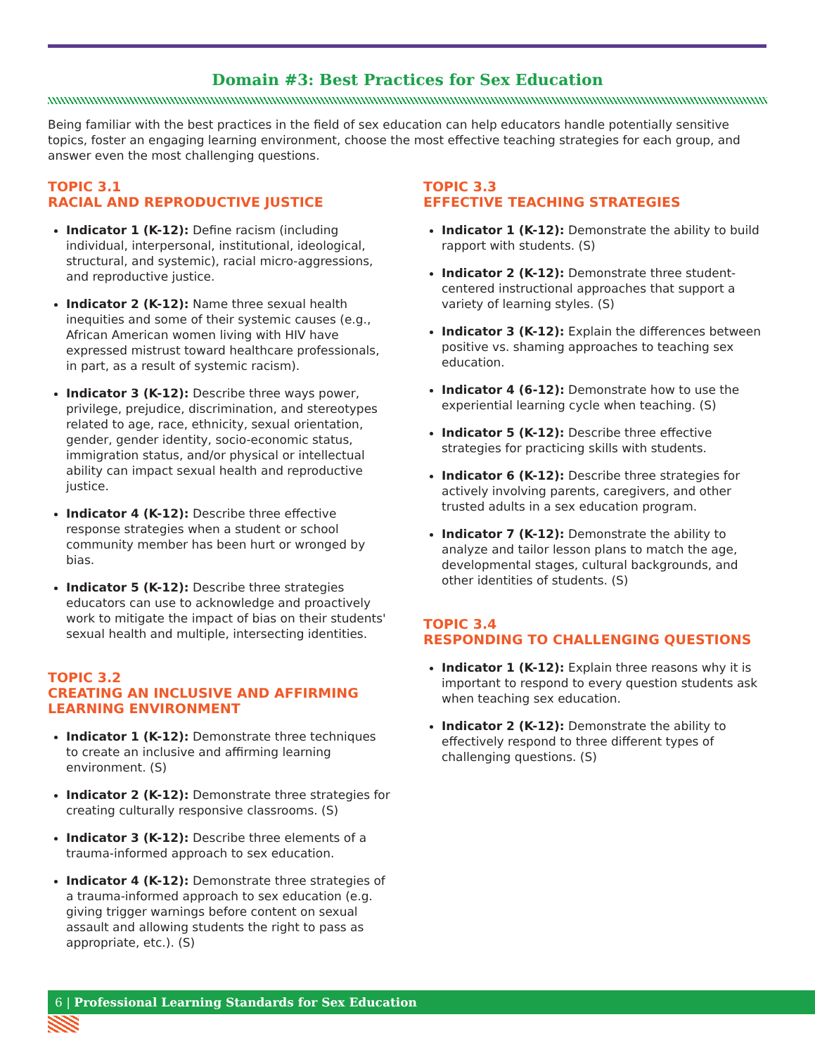Domain #3: Best Practices for Sex Education
Being familiar with the best practices in the field of sex education can help educators handle potentially sensitive topics, foster an engaging learning environment, choose the most effective teaching strategies for each group, and answer even the most challenging questions.
TOPIC 3.1
RACIAL AND REPRODUCTIVE JUSTICE
Indicator 1 (K-12): Define racism (including individual, interpersonal, institutional, ideological, structural, and systemic), racial micro-aggressions, and reproductive justice.
Indicator 2 (K-12): Name three sexual health inequities and some of their systemic causes (e.g., African American women living with HIV have expressed mistrust toward healthcare professionals, in part, as a result of systemic racism).
Indicator 3 (K-12): Describe three ways power, privilege, prejudice, discrimination, and stereotypes related to age, race, ethnicity, sexual orientation, gender, gender identity, socio-economic status, immigration status, and/or physical or intellectual ability can impact sexual health and reproductive justice.
Indicator 4 (K-12): Describe three effective response strategies when a student or school community member has been hurt or wronged by bias.
Indicator 5 (K-12): Describe three strategies educators can use to acknowledge and proactively work to mitigate the impact of bias on their students' sexual health and multiple, intersecting identities.
TOPIC 3.2
CREATING AN INCLUSIVE AND AFFIRMING LEARNING ENVIRONMENT
Indicator 1 (K-12): Demonstrate three techniques to create an inclusive and affirming learning environment. (S)
Indicator 2 (K-12): Demonstrate three strategies for creating culturally responsive classrooms. (S)
Indicator 3 (K-12): Describe three elements of a trauma-informed approach to sex education.
Indicator 4 (K-12): Demonstrate three strategies of a trauma-informed approach to sex education (e.g. giving trigger warnings before content on sexual assault and allowing students the right to pass as appropriate, etc.). (S)
TOPIC 3.3
EFFECTIVE TEACHING STRATEGIES
Indicator 1 (K-12): Demonstrate the ability to build rapport with students. (S)
Indicator 2 (K-12): Demonstrate three student-centered instructional approaches that support a variety of learning styles. (S)
Indicator 3 (K-12): Explain the differences between positive vs. shaming approaches to teaching sex education.
Indicator 4 (6-12): Demonstrate how to use the experiential learning cycle when teaching. (S)
Indicator 5 (K-12): Describe three effective strategies for practicing skills with students.
Indicator 6 (K-12): Describe three strategies for actively involving parents, caregivers, and other trusted adults in a sex education program.
Indicator 7 (K-12): Demonstrate the ability to analyze and tailor lesson plans to match the age, developmental stages, cultural backgrounds, and other identities of students. (S)
TOPIC 3.4
RESPONDING TO CHALLENGING QUESTIONS
Indicator 1 (K-12): Explain three reasons why it is important to respond to every question students ask when teaching sex education.
Indicator 2 (K-12): Demonstrate the ability to effectively respond to three different types of challenging questions. (S)
6 | Professional Learning Standards for Sex Education